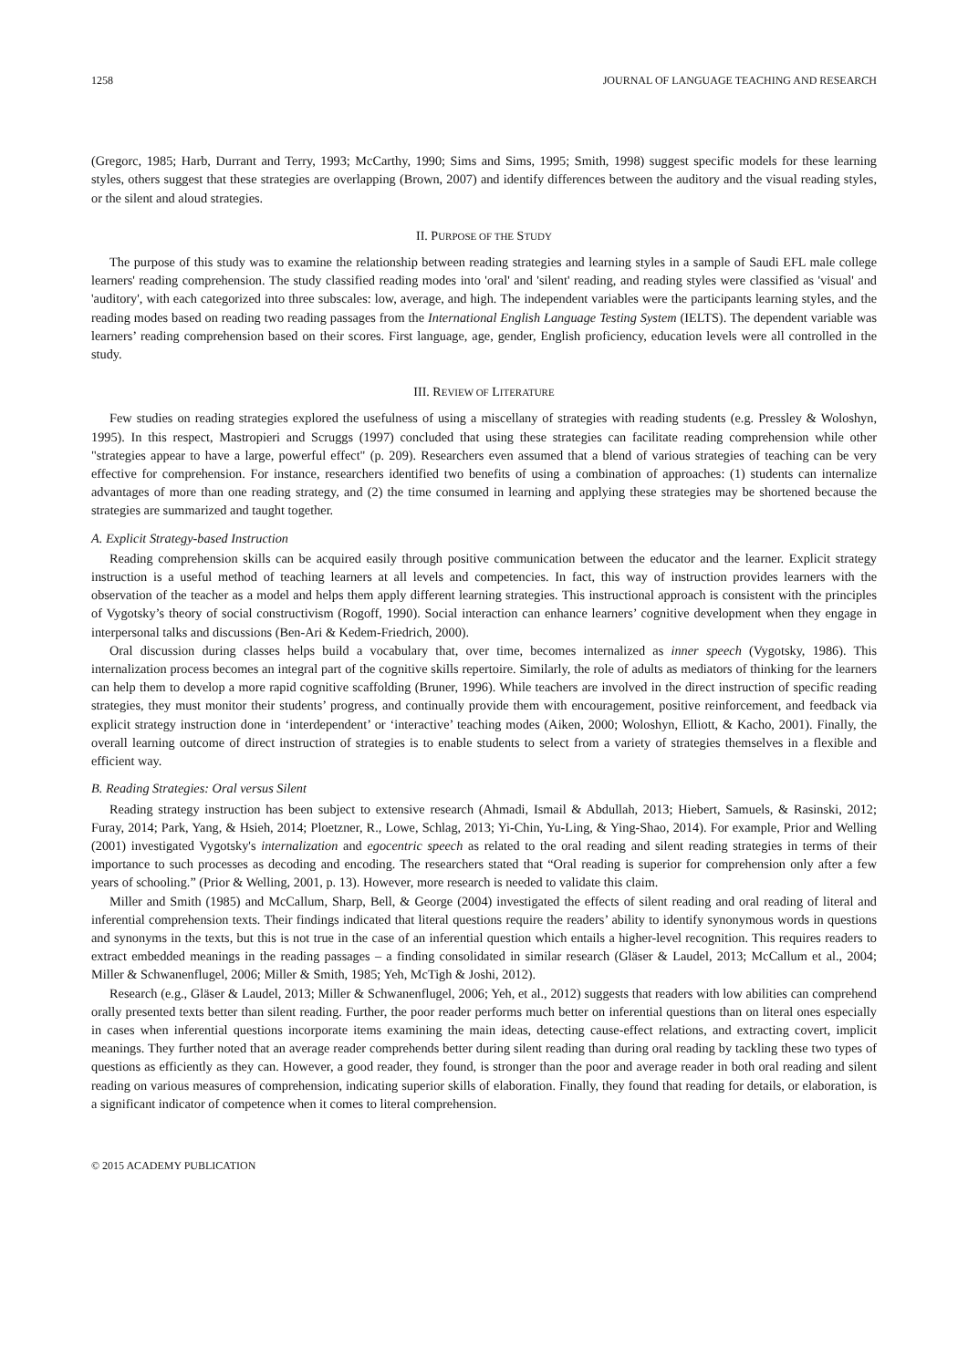1258 JOURNAL OF LANGUAGE TEACHING AND RESEARCH
(Gregorc, 1985; Harb, Durrant and Terry, 1993; McCarthy, 1990; Sims and Sims, 1995; Smith, 1998) suggest specific models for these learning styles, others suggest that these strategies are overlapping (Brown, 2007) and identify differences between the auditory and the visual reading styles, or the silent and aloud strategies.
II. PURPOSE OF THE STUDY
The purpose of this study was to examine the relationship between reading strategies and learning styles in a sample of Saudi EFL male college learners' reading comprehension. The study classified reading modes into 'oral' and 'silent' reading, and reading styles were classified as 'visual' and 'auditory', with each categorized into three subscales: low, average, and high. The independent variables were the participants learning styles, and the reading modes based on reading two reading passages from the International English Language Testing System (IELTS). The dependent variable was learners’ reading comprehension based on their scores. First language, age, gender, English proficiency, education levels were all controlled in the study.
III. REVIEW OF LITERATURE
Few studies on reading strategies explored the usefulness of using a miscellany of strategies with reading students (e.g. Pressley & Woloshyn, 1995). In this respect, Mastropieri and Scruggs (1997) concluded that using these strategies can facilitate reading comprehension while other "strategies appear to have a large, powerful effect" (p. 209). Researchers even assumed that a blend of various strategies of teaching can be very effective for comprehension. For instance, researchers identified two benefits of using a combination of approaches: (1) students can internalize advantages of more than one reading strategy, and (2) the time consumed in learning and applying these strategies may be shortened because the strategies are summarized and taught together.
A. Explicit Strategy-based Instruction
Reading comprehension skills can be acquired easily through positive communication between the educator and the learner. Explicit strategy instruction is a useful method of teaching learners at all levels and competencies. In fact, this way of instruction provides learners with the observation of the teacher as a model and helps them apply different learning strategies. This instructional approach is consistent with the principles of Vygotsky’s theory of social constructivism (Rogoff, 1990). Social interaction can enhance learners’ cognitive development when they engage in interpersonal talks and discussions (Ben-Ari & Kedem-Friedrich, 2000).
Oral discussion during classes helps build a vocabulary that, over time, becomes internalized as inner speech (Vygotsky, 1986). This internalization process becomes an integral part of the cognitive skills repertoire. Similarly, the role of adults as mediators of thinking for the learners can help them to develop a more rapid cognitive scaffolding (Bruner, 1996). While teachers are involved in the direct instruction of specific reading strategies, they must monitor their students’ progress, and continually provide them with encouragement, positive reinforcement, and feedback via explicit strategy instruction done in ‘interdependent’ or ‘interactive’ teaching modes (Aiken, 2000; Woloshyn, Elliott, & Kacho, 2001). Finally, the overall learning outcome of direct instruction of strategies is to enable students to select from a variety of strategies themselves in a flexible and efficient way.
B. Reading Strategies: Oral versus Silent
Reading strategy instruction has been subject to extensive research (Ahmadi, Ismail & Abdullah, 2013; Hiebert, Samuels, & Rasinski, 2012; Furay, 2014; Park, Yang, & Hsieh, 2014; Ploetzner, R., Lowe, Schlag, 2013; Yi-Chin, Yu-Ling, & Ying-Shao, 2014). For example, Prior and Welling (2001) investigated Vygotsky's internalization and egocentric speech as related to the oral reading and silent reading strategies in terms of their importance to such processes as decoding and encoding. The researchers stated that “Oral reading is superior for comprehension only after a few years of schooling.” (Prior & Welling, 2001, p. 13). However, more research is needed to validate this claim.
Miller and Smith (1985) and McCallum, Sharp, Bell, & George (2004) investigated the effects of silent reading and oral reading of literal and inferential comprehension texts. Their findings indicated that literal questions require the readers’ ability to identify synonymous words in questions and synonyms in the texts, but this is not true in the case of an inferential question which entails a higher-level recognition. This requires readers to extract embedded meanings in the reading passages – a finding consolidated in similar research (Gläser & Laudel, 2013; McCallum et al., 2004; Miller & Schwanenflugel, 2006; Miller & Smith, 1985; Yeh, McTigh & Joshi, 2012).
Research (e.g., Gläser & Laudel, 2013; Miller & Schwanenflugel, 2006; Yeh, et al., 2012) suggests that readers with low abilities can comprehend orally presented texts better than silent reading. Further, the poor reader performs much better on inferential questions than on literal ones especially in cases when inferential questions incorporate items examining the main ideas, detecting cause-effect relations, and extracting covert, implicit meanings. They further noted that an average reader comprehends better during silent reading than during oral reading by tackling these two types of questions as efficiently as they can. However, a good reader, they found, is stronger than the poor and average reader in both oral reading and silent reading on various measures of comprehension, indicating superior skills of elaboration. Finally, they found that reading for details, or elaboration, is a significant indicator of competence when it comes to literal comprehension.
© 2015 ACADEMY PUBLICATION